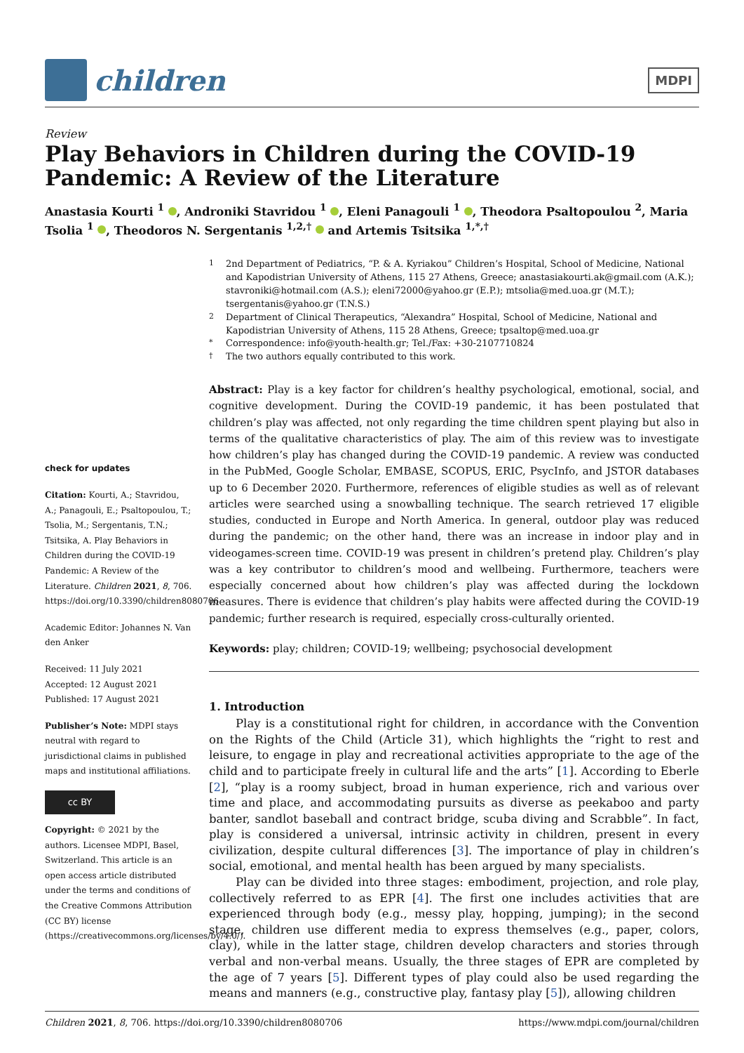children
MDPI
Review
Play Behaviors in Children during the COVID-19 Pandemic: A Review of the Literature
Anastasia Kourti <sup>1</sup> , Androniki Stavridou <sup>1</sup> , Eleni Panagouli <sup>1</sup> , Theodora Psaltopoulou <sup>2</sup>, Maria Tsolia <sup>1</sup> , Theodoros N. Sergentanis <sup>1,2,†</sup> and Artemis Tsitsika <sup>1,*,†</sup>
check for updates
Citation: Kourti, A.; Stavridou, A.; Panagouli, E.; Psaltopoulou, T.; Tsolia, M.; Sergentanis, T.N.; Tsitsika, A. Play Behaviors in Children during the COVID-19 Pandemic: A Review of the Literature. Children 2021, 8, 706. https://doi.org/10.3390/children8080706
Academic Editor: Johannes N. Van den Anker
Received: 11 July 2021
Accepted: 12 August 2021
Published: 17 August 2021
Publisher’s Note: MDPI stays neutral with regard to jurisdictional claims in published maps and institutional affiliations.
cc BY
Copyright: © 2021 by the authors. Licensee MDPI, Basel, Switzerland. This article is an open access article distributed under the terms and conditions of the Creative Commons Attribution (CC BY) license (https://creativecommons.org/licenses/by/4.0/).
1
2nd Department of Pediatrics, “P. & A. Kyriakou” Children’s Hospital, School of Medicine, National and Kapodistrian University of Athens, 115 27 Athens, Greece; anastasiakourti.ak@gmail.com (A.K.); stavroniki@hotmail.com (A.S.); eleni72000@yahoo.gr (E.P.); mtsolia@med.uoa.gr (M.T.); tsergentanis@yahoo.gr (T.N.S.)
2
Department of Clinical Therapeutics, “Alexandra” Hospital, School of Medicine, National and Kapodistrian University of Athens, 115 28 Athens, Greece; tpsaltop@med.uoa.gr
*
Correspondence: info@youth-health.gr; Tel./Fax: +30-2107710824
†
The two authors equally contributed to this work.
Abstract: Play is a key factor for children’s healthy psychological, emotional, social, and cognitive development. During the COVID-19 pandemic, it has been postulated that children’s play was affected, not only regarding the time children spent playing but also in terms of the qualitative characteristics of play. The aim of this review was to investigate how children’s play has changed during the COVID-19 pandemic. A review was conducted in the PubMed, Google Scholar, EMBASE, SCOPUS, ERIC, PsycInfo, and JSTOR databases up to 6 December 2020. Furthermore, references of eligible studies as well as of relevant articles were searched using a snowballing technique. The search retrieved 17 eligible studies, conducted in Europe and North America. In general, outdoor play was reduced during the pandemic; on the other hand, there was an increase in indoor play and in videogames-screen time. COVID-19 was present in children’s pretend play. Children’s play was a key contributor to children’s mood and wellbeing. Furthermore, teachers were especially concerned about how children’s play was affected during the lockdown measures. There is evidence that children’s play habits were affected during the COVID-19 pandemic; further research is required, especially cross-culturally oriented.
Keywords: play; children; COVID-19; wellbeing; psychosocial development
1. Introduction
Play is a constitutional right for children, in accordance with the Convention on the Rights of the Child (Article 31), which highlights the “right to rest and leisure, to engage in play and recreational activities appropriate to the age of the child and to participate freely in cultural life and the arts” [1]. According to Eberle [2], “play is a roomy subject, broad in human experience, rich and various over time and place, and accommodating pursuits as diverse as peekaboo and party banter, sandlot baseball and contract bridge, scuba diving and Scrabble”. In fact, play is considered a universal, intrinsic activity in children, present in every civilization, despite cultural differences [3]. The importance of play in children’s social, emotional, and mental health has been argued by many specialists.
Play can be divided into three stages: embodiment, projection, and role play, collectively referred to as EPR [4]. The first one includes activities that are experienced through body (e.g., messy play, hopping, jumping); in the second stage, children use different media to express themselves (e.g., paper, colors, clay), while in the latter stage, children develop characters and stories through verbal and non-verbal means. Usually, the three stages of EPR are completed by the age of 7 years [5]. Different types of play could also be used regarding the means and manners (e.g., constructive play, fantasy play [5]), allowing children
Children 2021, 8, 706. https://doi.org/10.3390/children8080706 https://www.mdpi.com/journal/children